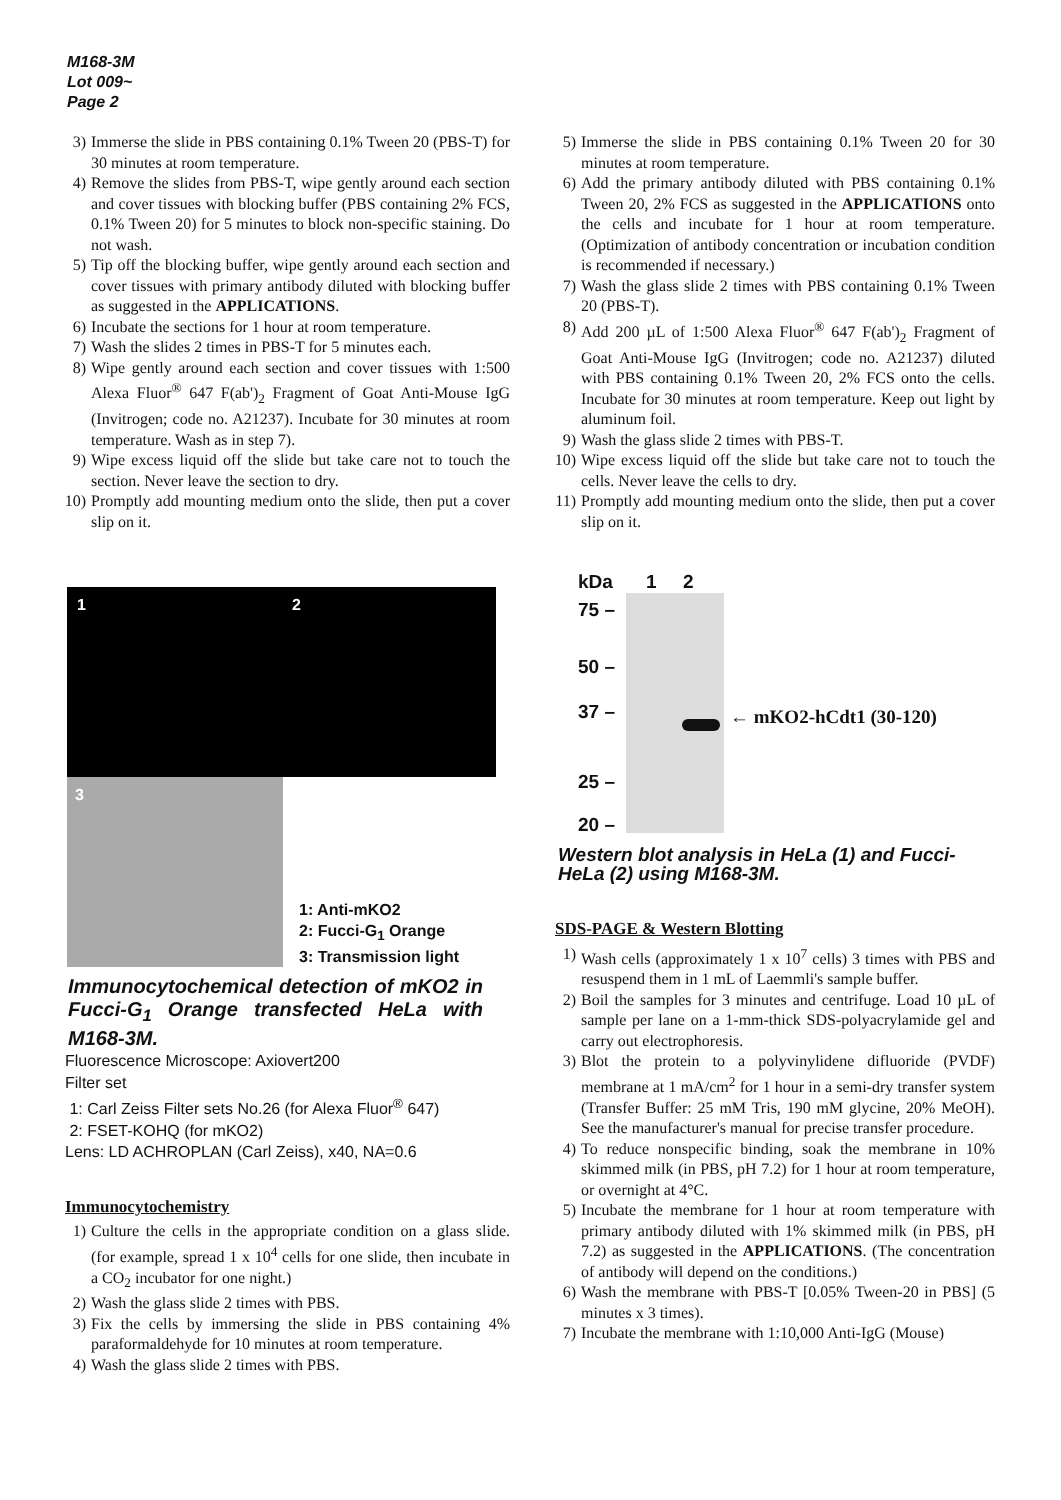M168-3M
Lot 009~
Page 2
3) Immerse the slide in PBS containing 0.1% Tween 20 (PBS-T) for 30 minutes at room temperature.
4) Remove the slides from PBS-T, wipe gently around each section and cover tissues with blocking buffer (PBS containing 2% FCS, 0.1% Tween 20) for 5 minutes to block non-specific staining. Do not wash.
5) Tip off the blocking buffer, wipe gently around each section and cover tissues with primary antibody diluted with blocking buffer as suggested in the APPLICATIONS.
6) Incubate the sections for 1 hour at room temperature.
7) Wash the slides 2 times in PBS-T for 5 minutes each.
8) Wipe gently around each section and cover tissues with 1:500 Alexa Fluor<sup>®</sup> 647 F(ab')<sub>2</sub> Fragment of Goat Anti-Mouse IgG (Invitrogen; code no. A21237). Incubate for 30 minutes at room temperature. Wash as in step 7).
9) Wipe excess liquid off the slide but take care not to touch the section. Never leave the section to dry.
10) Promptly add mounting medium onto the slide, then put a cover slip on it.
1 2
3
1: Anti-mKO2
2: Fucci-G<sub>1</sub> Orange
3: Transmission light
Immunocytochemical detection of mKO2 in Fucci-G<sub>1</sub> Orange transfected HeLa with M168-3M.
Fluorescence Microscope: Axiovert200
Filter set
1: Carl Zeiss Filter sets No.26 (for Alexa Fluor<sup>®</sup> 647)
2: FSET-KOHQ (for mKO2)
Lens: LD ACHROPLAN (Carl Zeiss), x40, NA=0.6
Immunocytochemistry
1) Culture the cells in the appropriate condition on a glass slide. (for example, spread 1 x 10<sup>4</sup> cells for one slide, then incubate in a CO<sub>2</sub> incubator for one night.)
2) Wash the glass slide 2 times with PBS.
3) Fix the cells by immersing the slide in PBS containing 4% paraformaldehyde for 10 minutes at room temperature.
4) Wash the glass slide 2 times with PBS.
5) Immerse the slide in PBS containing 0.1% Tween 20 for 30 minutes at room temperature.
6) Add the primary antibody diluted with PBS containing 0.1% Tween 20, 2% FCS as suggested in the APPLICATIONS onto the cells and incubate for 1 hour at room temperature. (Optimization of antibody concentration or incubation condition is recommended if necessary.)
7) Wash the glass slide 2 times with PBS containing 0.1% Tween 20 (PBS-T).
8) Add 200 µL of 1:500 Alexa Fluor<sup>®</sup> 647 F(ab')<sub>2</sub> Fragment of Goat Anti-Mouse IgG (Invitrogen; code no. A21237) diluted with PBS containing 0.1% Tween 20, 2% FCS onto the cells. Incubate for 30 minutes at room temperature. Keep out light by aluminum foil.
9) Wash the glass slide 2 times with PBS-T.
10) Wipe excess liquid off the slide but take care not to touch the cells. Never leave the cells to dry.
11) Promptly add mounting medium onto the slide, then put a cover slip on it.
kDa
75 –
50 –
37 –
25 –
20 –
1 2
← mKO2-hCdt1 (30-120)
Western blot analysis in HeLa (1) and Fucci-HeLa (2) using M168-3M.
SDS-PAGE & Western Blotting
1) Wash cells (approximately 1 x 10<sup>7</sup> cells) 3 times with PBS and resuspend them in 1 mL of Laemmli's sample buffer.
2) Boil the samples for 3 minutes and centrifuge. Load 10 µL of sample per lane on a 1-mm-thick SDS-polyacrylamide gel and carry out electrophoresis.
3) Blot the protein to a polyvinylidene difluoride (PVDF) membrane at 1 mA/cm<sup>2</sup> for 1 hour in a semi-dry transfer system (Transfer Buffer: 25 mM Tris, 190 mM glycine, 20% MeOH). See the manufacturer's manual for precise transfer procedure.
4) To reduce nonspecific binding, soak the membrane in 10% skimmed milk (in PBS, pH 7.2) for 1 hour at room temperature, or overnight at 4°C.
5) Incubate the membrane for 1 hour at room temperature with primary antibody diluted with 1% skimmed milk (in PBS, pH 7.2) as suggested in the APPLICATIONS. (The concentration of antibody will depend on the conditions.)
6) Wash the membrane with PBS-T [0.05% Tween-20 in PBS] (5 minutes x 3 times).
7) Incubate the membrane with 1:10,000 Anti-IgG (Mouse)